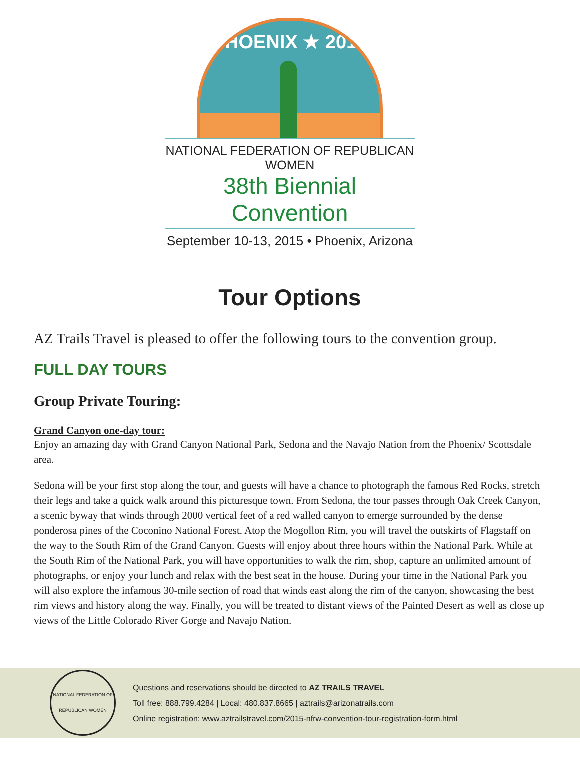PHOENIX ★ 2015
NATIONAL FEDERATION OF REPUBLICAN WOMEN
38th Biennial Convention
September 10-13, 2015 • Phoenix, Arizona
Tour Options
AZ Trails Travel is pleased to offer the following tours to the convention group.
FULL DAY TOURS
Group Private Touring:
Grand Canyon one-day tour:
Enjoy an amazing day with Grand Canyon National Park, Sedona and the Navajo Nation from the Phoenix/ Scottsdale area.
Sedona will be your first stop along the tour, and guests will have a chance to photograph the famous Red Rocks, stretch their legs and take a quick walk around this picturesque town. From Sedona, the tour passes through Oak Creek Canyon, a scenic byway that winds through 2000 vertical feet of a red walled canyon to emerge surrounded by the dense ponderosa pines of the Coconino National Forest. Atop the Mogollon Rim, you will travel the outskirts of Flagstaff on the way to the South Rim of the Grand Canyon. Guests will enjoy about three hours within the National Park. While at the South Rim of the National Park, you will have opportunities to walk the rim, shop, capture an unlimited amount of photographs, or enjoy your lunch and relax with the best seat in the house. During your time in the National Park you will also explore the infamous 30-mile section of road that winds east along the rim of the canyon, showcasing the best rim views and history along the way. Finally, you will be treated to distant views of the Painted Desert as well as close up views of the Little Colorado River Gorge and Navajo Nation.
NATIONAL FEDERATION OF REPUBLICAN WOMEN
Questions and reservations should be directed to AZ TRAILS TRAVEL
Toll free: 888.799.4284 | Local: 480.837.8665 | aztrails@arizonatrails.com
Online registration: www.aztrailstravel.com/2015-nfrw-convention-tour-registration-form.html